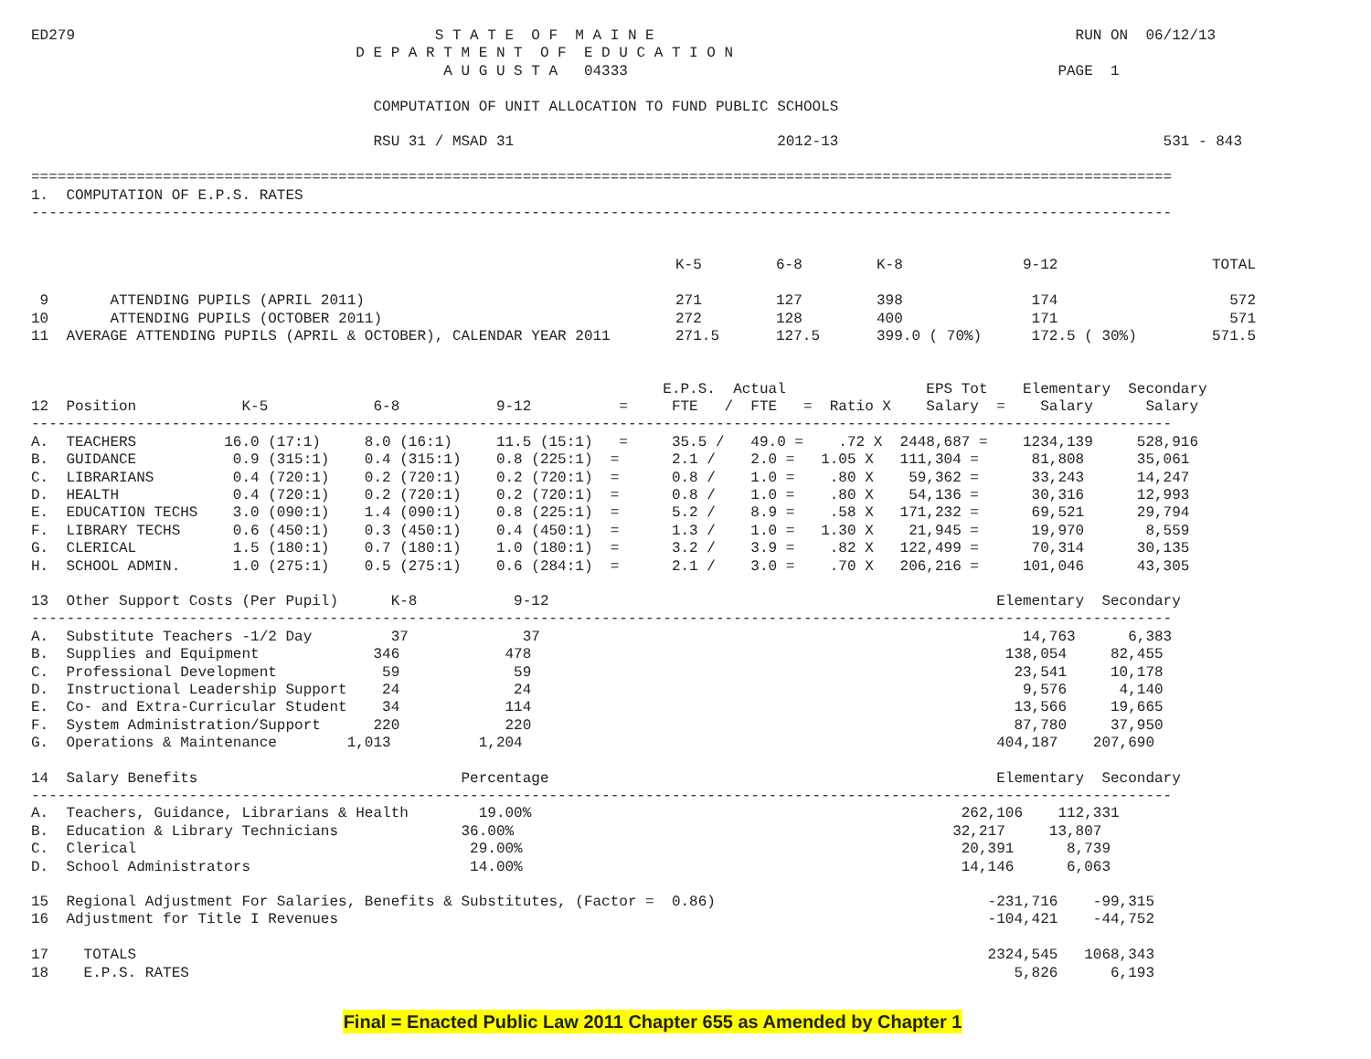ED279                                         S T A T E  O F  M A I N E                                                RUN ON  06/12/13
                                     D E P A R T M E N T  O F  E D U C A T I O N
                                               A U G U S T A   04333                                                 PAGE  1

                                       COMPUTATION OF UNIT ALLOCATION TO FUND PUBLIC SCHOOLS

                                       RSU 31 / MSAD 31                              2012-13                                     531 - 843

==================================================================================================================================
1.  COMPUTATION OF E.P.S. RATES
----------------------------------------------------------------------------------------------------------------------------------
| | K-5 | 6-8 | K-8 | 9-12 | TOTAL |
| --- | --- | --- | --- | --- | --- |
| 9 ATTENDING PUPILS (APRIL 2011) | 271 | 127 | 398 | 174 | 572 |
| 10 ATTENDING PUPILS (OCTOBER 2011) | 272 | 128 | 400 | 171 | 571 |
| 11 AVERAGE ATTENDING PUPILS (APRIL & OCTOBER), CALENDAR YEAR 2011 | 271.5 | 127.5 | 399.0 ( 70%) | 172.5 ( 30%) | 571.5 |
                                                                        E.P.S.  Actual                EPS Tot    Elementary  Secondary
12  Position            K-5            6-8           9-12          =     FTE   /  FTE   =  Ratio X    Salary  =    Salary      Salary
----------------------------------------------------------------------------------------------------------------------------------
| A. TEACHERS 16.0 (17:1) 8.0 (16:1) 11.5 (15:1) = 35.5 / 49.0 = .72 X 2448,687 = 1234,139 528,916 |
| B. GUIDANCE 0.9 (315:1) 0.4 (315:1) 0.8 (225:1) = 2.1 / 2.0 = 1.05 X 111,304 = 81,808 35,061 |
| C. LIBRARIANS 0.4 (720:1) 0.2 (720:1) 0.2 (720:1) = 0.8 / 1.0 = .80 X 59,362 = 33,243 14,247 |
| D. HEALTH 0.4 (720:1) 0.2 (720:1) 0.2 (720:1) = 0.8 / 1.0 = .80 X 54,136 = 30,316 12,993 |
| E. EDUCATION TECHS 3.0 (090:1) 1.4 (090:1) 0.8 (225:1) = 5.2 / 8.9 = .58 X 171,232 = 69,521 29,794 |
| F. LIBRARY TECHS 0.6 (450:1) 0.3 (450:1) 0.4 (450:1) = 1.3 / 1.0 = 1.30 X 21,945 = 19,970 8,559 |
| G. CLERICAL 1.5 (180:1) 0.7 (180:1) 1.0 (180:1) = 3.2 / 3.9 = .82 X 122,499 = 70,314 30,135 |
| H. SCHOOL ADMIN. 1.0 (275:1) 0.5 (275:1) 0.6 (284:1) = 2.1 / 3.0 = .70 X 206,216 = 101,046 43,305 |
13  Other Support Costs (Per Pupil)      K-8           9-12                                                   Elementary  Secondary
----------------------------------------------------------------------------------------------------------------------------------
| A. Substitute Teachers -1/2 Day 37 37 14,763 6,383 |
| B. Supplies and Equipment 346 478 138,054 82,455 |
| C. Professional Development 59 59 23,541 10,178 |
| D. Instructional Leadership Support 24 24 9,576 4,140 |
| E. Co- and Extra-Curricular Student 34 114 13,566 19,665 |
| F. System Administration/Support 220 220 87,780 37,950 |
| G. Operations & Maintenance 1,013 1,204 404,187 207,690 |
14  Salary Benefits                              Percentage                                                   Elementary  Secondary
----------------------------------------------------------------------------------------------------------------------------------
| A. Teachers, Guidance, Librarians & Health 19.00% 262,106 112,331 |
| B. Education & Library Technicians 36.00% 32,217 13,807 |
| C. Clerical 29.00% 20,391 8,739 |
| D. School Administrators 14.00% 14,146 6,063 |
15  Regional Adjustment For Salaries, Benefits & Substitutes, (Factor =  0.86)                               -231,716    -99,315
16  Adjustment for Title I Revenues                                                                          -104,421    -44,752

17    TOTALS                                                                                                 2324,545   1068,343
18    E.P.S. RATES                                                                                              5,826      6,193
Final = Enacted Public Law 2011 Chapter 655 as Amended by Chapter 1